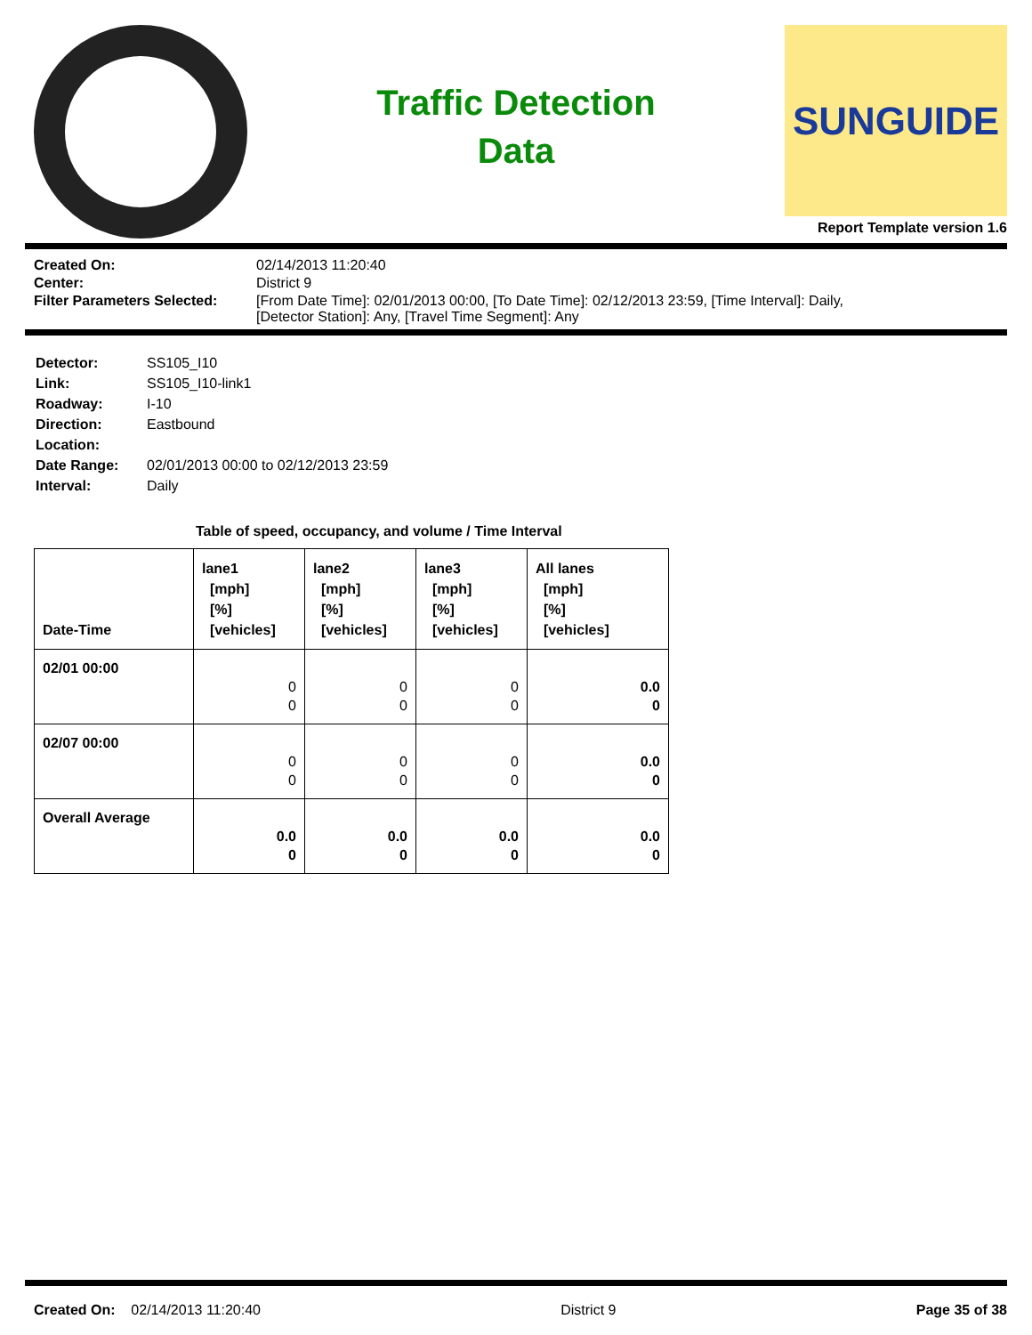Traffic Detection
Data
SUNGUIDE
Report Template version 1.6
| Created On: | 02/14/2013 11:20:40 |
| Center: | District 9 |
| Filter Parameters Selected: | [From Date Time]: 02/01/2013 00:00, [To Date Time]: 02/12/2013 23:59, [Time Interval]: Daily, [Detector Station]: Any, [Travel Time Segment]: Any |
| Detector: | SS105_I10 |
| Link: | SS105_I10-link1 |
| Roadway: | I-10 |
| Direction: | Eastbound |
| Location: | |
| Date Range: | 02/01/2013 00:00 to 02/12/2013 23:59 |
| Interval: | Daily |
Table of speed, occupancy, and volume / Time Interval
| Date-Time | lane1 [mph] [%] [vehicles] | lane2 [mph] [%] [vehicles] | lane3 [mph] [%] [vehicles] | All lanes [mph] [%] [vehicles] |
| --- | --- | --- | --- | --- |
| 02/01 00:00 | 0 0 | 0 0 | 0 0 | 0.0 0 |
| 02/07 00:00 | 0 0 | 0 0 | 0 0 | 0.0 0 |
| Overall Average | 0.0 0 | 0.0 0 | 0.0 0 | 0.0 0 |
Created On: 02/14/2013 11:20:40 District 9 Page 35 of 38